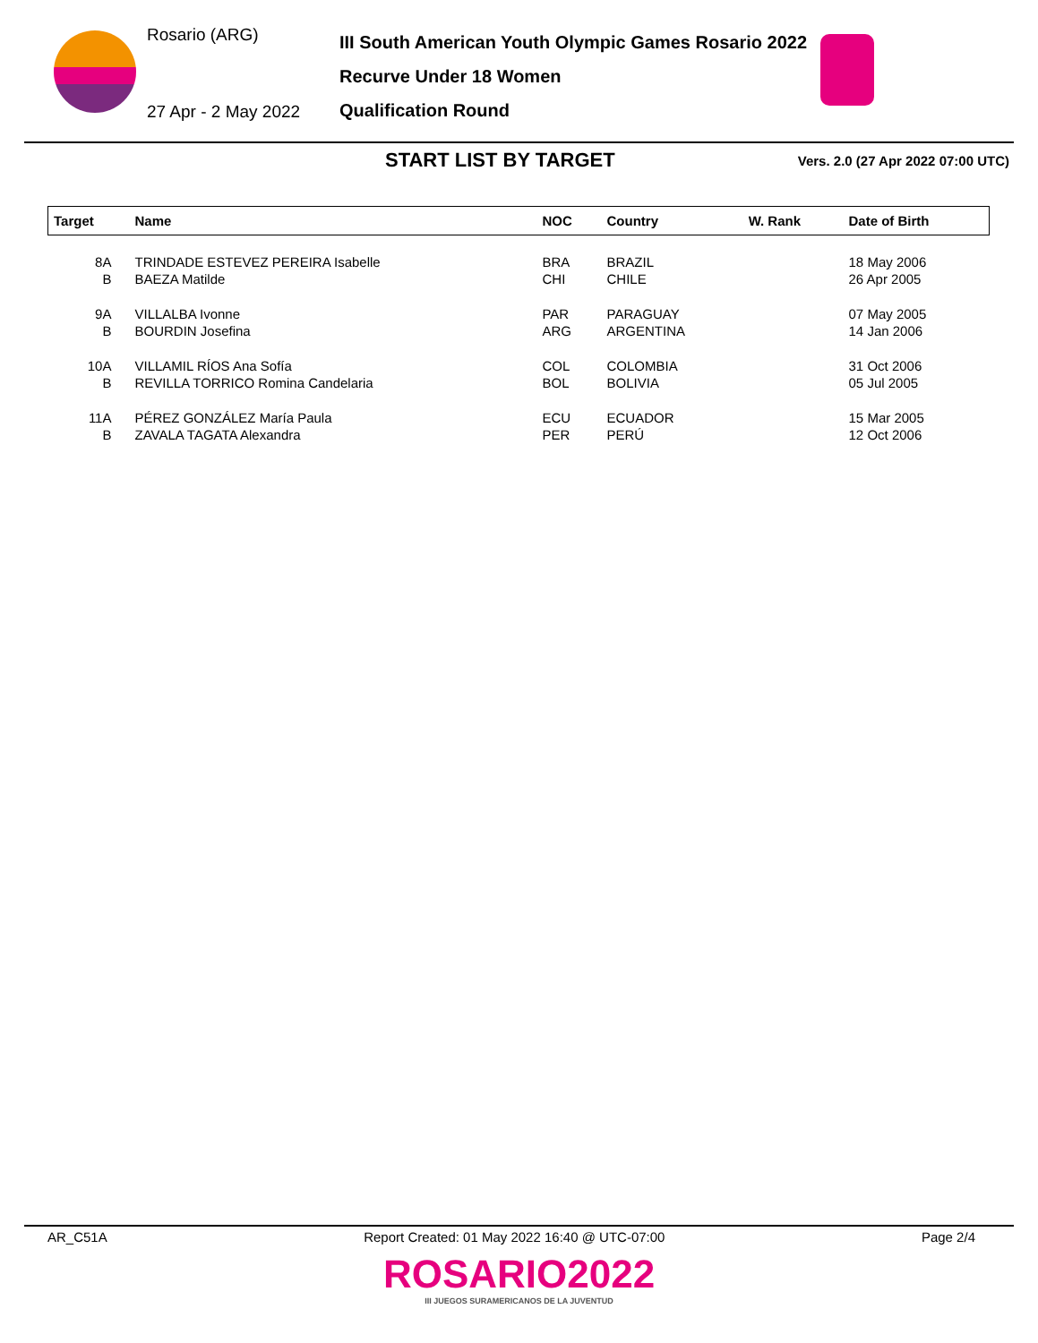Rosario (ARG)
27 Apr - 2 May 2022
III South American Youth Olympic Games Rosario 2022
Recurve Under 18 Women
Qualification Round
START LIST BY TARGET
Vers. 2.0 (27 Apr 2022 07:00 UTC)
| Target | Name | NOC | Country | W. Rank | Date of Birth |
| --- | --- | --- | --- | --- | --- |
| 8A | TRINDADE ESTEVEZ PEREIRA Isabelle | BRA | BRAZIL | | 18 May 2006 |
| B | BAEZA Matilde | CHI | CHILE | | 26 Apr 2005 |
| 9A | VILLALBA Ivonne | PAR | PARAGUAY | | 07 May 2005 |
| B | BOURDIN Josefina | ARG | ARGENTINA | | 14 Jan 2006 |
| 10A | VILLAMIL RÍOS Ana Sofía | COL | COLOMBIA | | 31 Oct 2006 |
| B | REVILLA TORRICO Romina Candelaria | BOL | BOLIVIA | | 05 Jul 2005 |
| 11A | PÉREZ GONZÁLEZ María Paula | ECU | ECUADOR | | 15 Mar 2005 |
| B | ZAVALA TAGATA Alexandra | PER | PERÚ | | 12 Oct 2006 |
AR_C51A Report Created: 01 May 2022 16:40 @ UTC-07:00 Page 2/4
ROSARIO2022
III JUEGOS SURAMERICANOS DE LA JUVENTUD